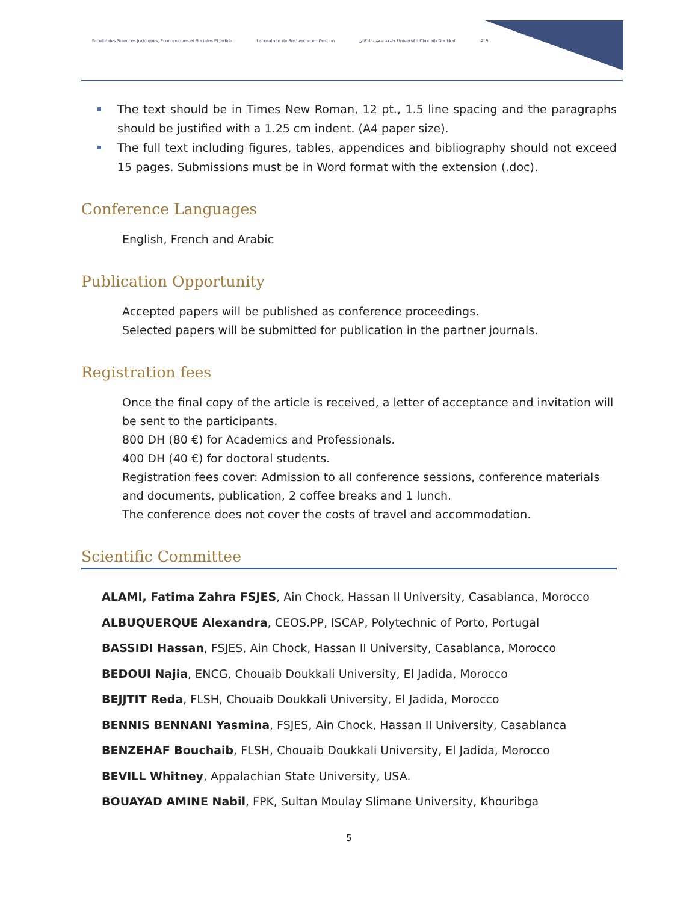Faculté des Sciences Juridiques, Economiques et Sociales El Jadida Laboratoire de Recherche en Gestion جامعة شعيب الدكالي Université Chouaib Doukkali ALS
The text should be in Times New Roman, 12 pt., 1.5 line spacing and the paragraphs should be justified with a 1.25 cm indent. (A4 paper size).
The full text including figures, tables, appendices and bibliography should not exceed 15 pages. Submissions must be in Word format with the extension (.doc).
Conference Languages
English, French and Arabic
Publication Opportunity
Accepted papers will be published as conference proceedings.
Selected papers will be submitted for publication in the partner journals.
Registration fees
Once the final copy of the article is received, a letter of acceptance and invitation will be sent to the participants.
800 DH (80 €) for Academics and Professionals.
400 DH (40 €) for doctoral students.
Registration fees cover: Admission to all conference sessions, conference materials and documents, publication, 2 coffee breaks and 1 lunch.
The conference does not cover the costs of travel and accommodation.
Scientific Committee
ALAMI, Fatima Zahra FSJES, Ain Chock, Hassan II University, Casablanca, Morocco
ALBUQUERQUE Alexandra, CEOS.PP, ISCAP, Polytechnic of Porto, Portugal
BASSIDI Hassan, FSJES, Ain Chock, Hassan II University, Casablanca, Morocco
BEDOUI Najia, ENCG, Chouaib Doukkali University, El Jadida, Morocco
BEJJTIT Reda, FLSH, Chouaib Doukkali University, El Jadida, Morocco
BENNIS BENNANI Yasmina, FSJES, Ain Chock, Hassan II University, Casablanca
BENZEHAF Bouchaib, FLSH, Chouaib Doukkali University, El Jadida, Morocco
BEVILL Whitney, Appalachian State University, USA.
BOUAYAD AMINE Nabil, FPK, Sultan Moulay Slimane University, Khouribga
5